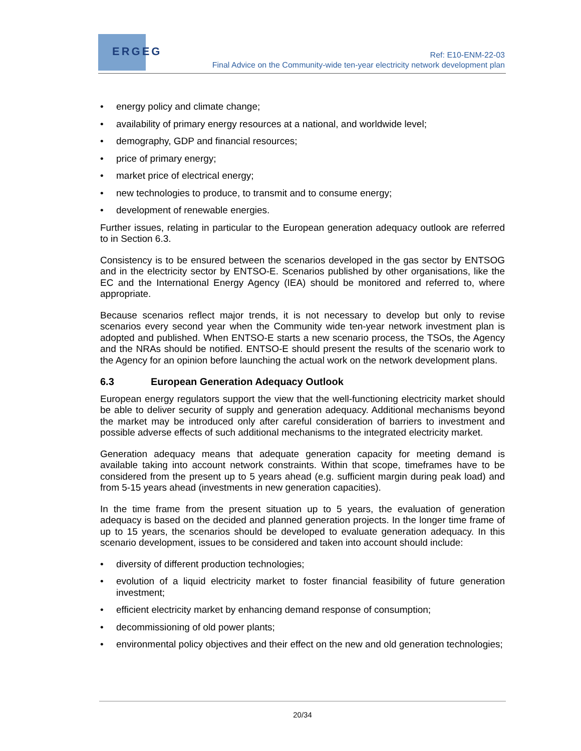ERGEG
Ref: E10-ENM-22-03
Final Advice on the Community-wide ten-year electricity network development plan
• energy policy and climate change;
• availability of primary energy resources at a national, and worldwide level;
• demography, GDP and financial resources;
• price of primary energy;
• market price of electrical energy;
• new technologies to produce, to transmit and to consume energy;
• development of renewable energies.
Further issues, relating in particular to the European generation adequacy outlook are referred to in Section 6.3.
Consistency is to be ensured between the scenarios developed in the gas sector by ENTSOG and in the electricity sector by ENTSO-E. Scenarios published by other organisations, like the EC and the International Energy Agency (IEA) should be monitored and referred to, where appropriate.
Because scenarios reflect major trends, it is not necessary to develop but only to revise scenarios every second year when the Community wide ten-year network investment plan is adopted and published. When ENTSO-E starts a new scenario process, the TSOs, the Agency and the NRAs should be notified. ENTSO-E should present the results of the scenario work to the Agency for an opinion before launching the actual work on the network development plans.
6.3 European Generation Adequacy Outlook
European energy regulators support the view that the well-functioning electricity market should be able to deliver security of supply and generation adequacy. Additional mechanisms beyond the market may be introduced only after careful consideration of barriers to investment and possible adverse effects of such additional mechanisms to the integrated electricity market.
Generation adequacy means that adequate generation capacity for meeting demand is available taking into account network constraints. Within that scope, timeframes have to be considered from the present up to 5 years ahead (e.g. sufficient margin during peak load) and from 5-15 years ahead (investments in new generation capacities).
In the time frame from the present situation up to 5 years, the evaluation of generation adequacy is based on the decided and planned generation projects. In the longer time frame of up to 15 years, the scenarios should be developed to evaluate generation adequacy. In this scenario development, issues to be considered and taken into account should include:
• diversity of different production technologies;
• evolution of a liquid electricity market to foster financial feasibility of future generation investment;
• efficient electricity market by enhancing demand response of consumption;
• decommissioning of old power plants;
• environmental policy objectives and their effect on the new and old generation technologies;
20/34